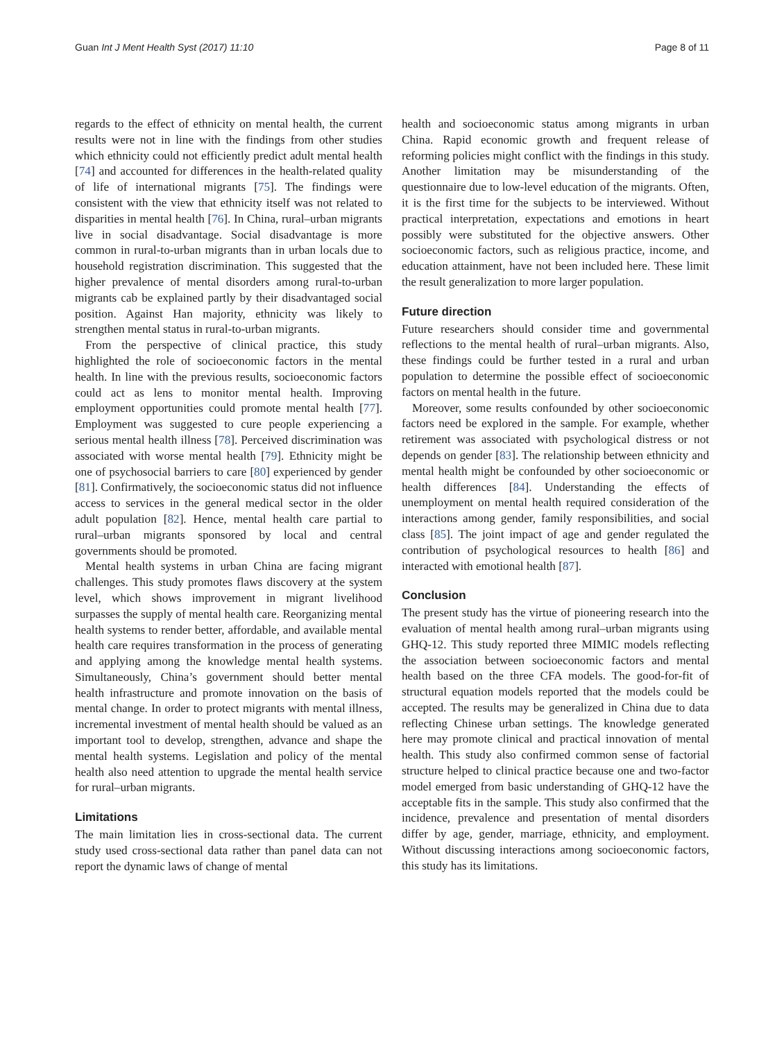Guan Int J Ment Health Syst (2017) 11:10 Page 8 of 11
regards to the effect of ethnicity on mental health, the current results were not in line with the findings from other studies which ethnicity could not efficiently predict adult mental health [74] and accounted for differences in the health-related quality of life of international migrants [75]. The findings were consistent with the view that ethnicity itself was not related to disparities in mental health [76]. In China, rural–urban migrants live in social disadvantage. Social disadvantage is more common in rural-to-urban migrants than in urban locals due to household registration discrimination. This suggested that the higher prevalence of mental disorders among rural-to-urban migrants cab be explained partly by their disadvantaged social position. Against Han majority, ethnicity was likely to strengthen mental status in rural-to-urban migrants.
From the perspective of clinical practice, this study highlighted the role of socioeconomic factors in the mental health. In line with the previous results, socioeconomic factors could act as lens to monitor mental health. Improving employment opportunities could promote mental health [77]. Employment was suggested to cure people experiencing a serious mental health illness [78]. Perceived discrimination was associated with worse mental health [79]. Ethnicity might be one of psychosocial barriers to care [80] experienced by gender [81]. Confirmatively, the socioeconomic status did not influence access to services in the general medical sector in the older adult population [82]. Hence, mental health care partial to rural–urban migrants sponsored by local and central governments should be promoted.
Mental health systems in urban China are facing migrant challenges. This study promotes flaws discovery at the system level, which shows improvement in migrant livelihood surpasses the supply of mental health care. Reorganizing mental health systems to render better, affordable, and available mental health care requires transformation in the process of generating and applying among the knowledge mental health systems. Simultaneously, China’s government should better mental health infrastructure and promote innovation on the basis of mental change. In order to protect migrants with mental illness, incremental investment of mental health should be valued as an important tool to develop, strengthen, advance and shape the mental health systems. Legislation and policy of the mental health also need attention to upgrade the mental health service for rural–urban migrants.
Limitations
The main limitation lies in cross-sectional data. The current study used cross-sectional data rather than panel data can not report the dynamic laws of change of mental
health and socioeconomic status among migrants in urban China. Rapid economic growth and frequent release of reforming policies might conflict with the findings in this study. Another limitation may be misunderstanding of the questionnaire due to low-level education of the migrants. Often, it is the first time for the subjects to be interviewed. Without practical interpretation, expectations and emotions in heart possibly were substituted for the objective answers. Other socioeconomic factors, such as religious practice, income, and education attainment, have not been included here. These limit the result generalization to more larger population.
Future direction
Future researchers should consider time and governmental reflections to the mental health of rural–urban migrants. Also, these findings could be further tested in a rural and urban population to determine the possible effect of socioeconomic factors on mental health in the future.
Moreover, some results confounded by other socioeconomic factors need be explored in the sample. For example, whether retirement was associated with psychological distress or not depends on gender [83]. The relationship between ethnicity and mental health might be confounded by other socioeconomic or health differences [84]. Understanding the effects of unemployment on mental health required consideration of the interactions among gender, family responsibilities, and social class [85]. The joint impact of age and gender regulated the contribution of psychological resources to health [86] and interacted with emotional health [87].
Conclusion
The present study has the virtue of pioneering research into the evaluation of mental health among rural–urban migrants using GHQ-12. This study reported three MIMIC models reflecting the association between socioeconomic factors and mental health based on the three CFA models. The good-for-fit of structural equation models reported that the models could be accepted. The results may be generalized in China due to data reflecting Chinese urban settings. The knowledge generated here may promote clinical and practical innovation of mental health. This study also confirmed common sense of factorial structure helped to clinical practice because one and two-factor model emerged from basic understanding of GHQ-12 have the acceptable fits in the sample. This study also confirmed that the incidence, prevalence and presentation of mental disorders differ by age, gender, marriage, ethnicity, and employment. Without discussing interactions among socioeconomic factors, this study has its limitations.